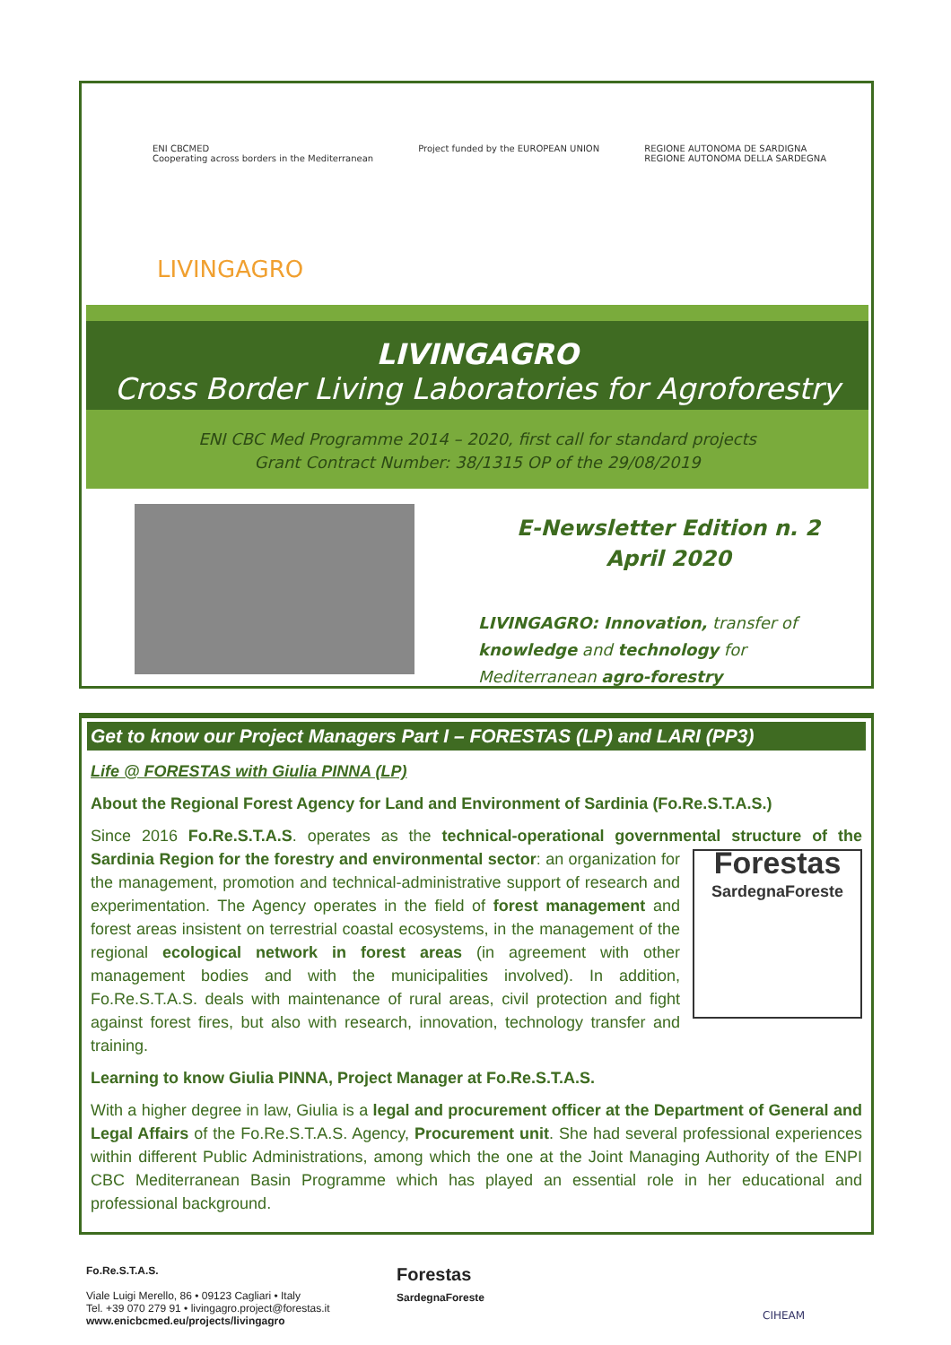ENI CBCMED
Cooperating across borders in the Mediterranean
Project funded by the EUROPEAN UNION
REGIONE AUTONOMA DE SARDIGNA
REGIONE AUTONOMA DELLA SARDEGNA
LIVINGAGRO
LIVINGAGRO
Cross Border Living Laboratories for Agroforestry
ENI CBC Med Programme 2014 – 2020, first call for standard projects
Grant Contract Number: 38/1315 OP of the 29/08/2019
E-Newsletter Edition n. 2
April 2020
LIVINGAGRO: Innovation, transfer of knowledge and technology for Mediterranean agro-forestry
Get to know our Project Managers Part I – FORESTAS (LP) and LARI (PP3)
Life @ FORESTAS with Giulia PINNA (LP)
About the Regional Forest Agency for Land and Environment of Sardinia (Fo.Re.S.T.A.S.)
Since 2016 Fo.Re.S.T.A.S. operates as the technical-operational governmental structure of the Sardinia Region for the forestry and environmental sector: Forestas
SardegnaForeste an organization for the management, promotion and technical-administrative support of research and experimentation. The Agency operates in the field of forest management and forest areas insistent on terrestrial coastal ecosystems, in the management of the regional ecological network in forest areas (in agreement with other management bodies and with the municipalities involved). In addition, Fo.Re.S.T.A.S. deals with maintenance of rural areas, civil protection and fight against forest fires, but also with research, innovation, technology transfer and training.
Learning to know Giulia PINNA, Project Manager at Fo.Re.S.T.A.S.
With a higher degree in law, Giulia is a legal and procurement officer at the Department of General and Legal Affairs of the Fo.Re.S.T.A.S. Agency, Procurement unit. She had several professional experiences within different Public Administrations, among which the one at the Joint Managing Authority of the ENPI CBC Mediterranean Basin Programme which has played an essential role in her educational and professional background.
Fo.Re.S.T.A.S.
Viale Luigi Merello, 86 • 09123 Cagliari • Italy
Tel. +39 070 279 91 • livingagro.project@forestas.it
www.enicbcmed.eu/projects/livingagro
Forestas
SardegnaForeste
CIHEAM